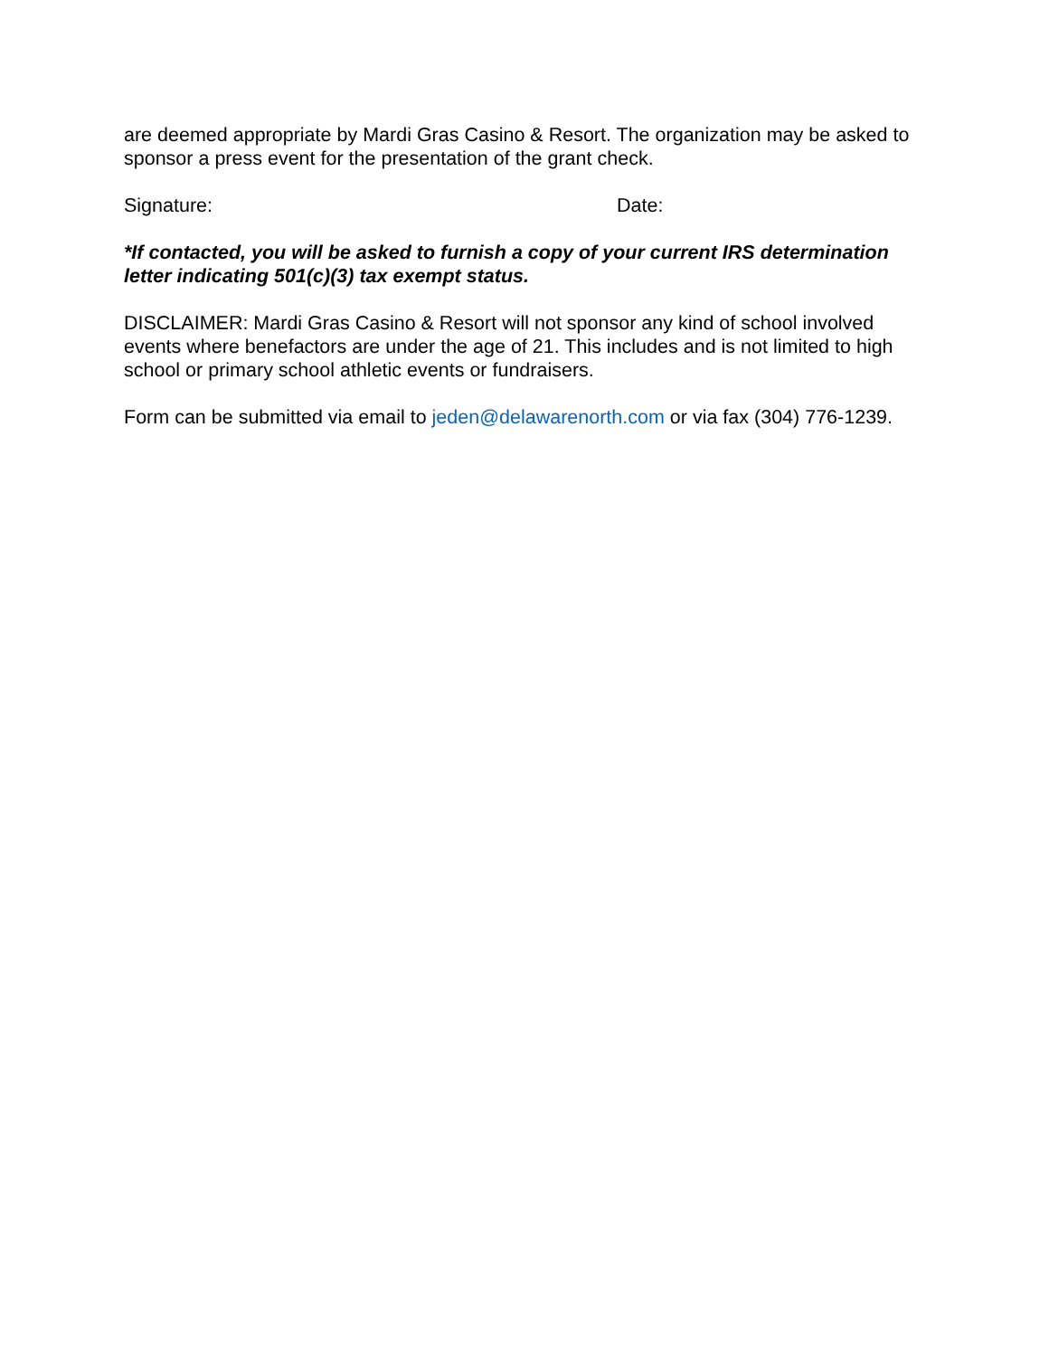are deemed appropriate by Mardi Gras Casino & Resort. The organization may be asked to sponsor a press event for the presentation of the grant check.
Signature: Date:
*If contacted, you will be asked to furnish a copy of your current IRS determination letter indicating 501(c)(3) tax exempt status.
DISCLAIMER: Mardi Gras Casino & Resort will not sponsor any kind of school involved events where benefactors are under the age of 21. This includes and is not limited to high school or primary school athletic events or fundraisers.
Form can be submitted via email to jeden@delawarenorth.com or via fax (304) 776-1239.